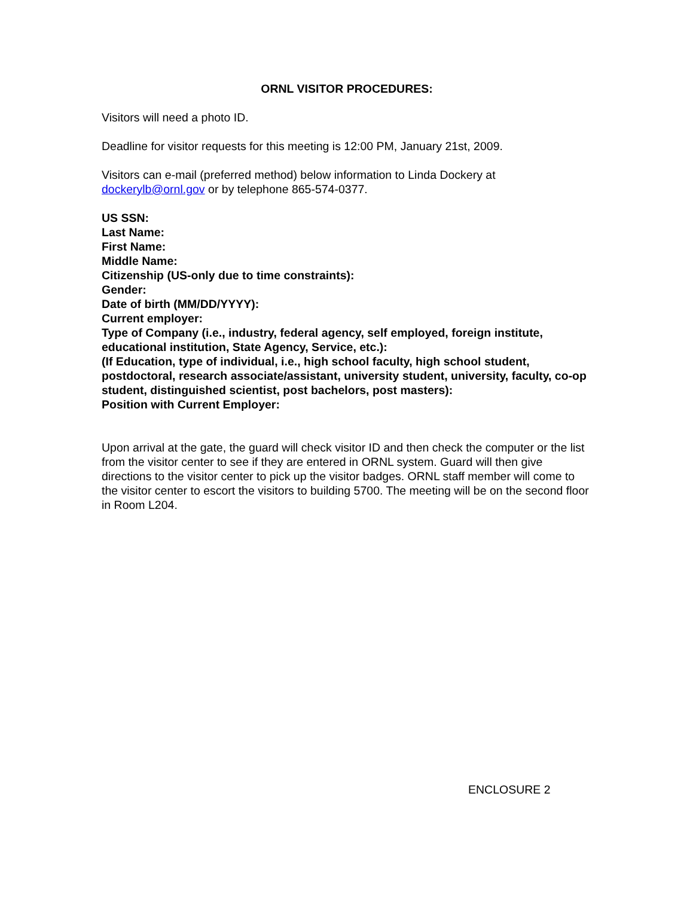ORNL VISITOR PROCEDURES:
Visitors will need a photo ID.
Deadline for visitor requests for this meeting is 12:00 PM, January 21st, 2009.
Visitors can e-mail (preferred method) below information to Linda Dockery at dockerylb@ornl.gov or by telephone 865-574-0377.
US SSN:
Last Name:
First Name:
Middle Name:
Citizenship (US-only due to time constraints):
Gender:
Date of birth (MM/DD/YYYY):
Current employer:
Type of Company (i.e., industry, federal agency, self employed, foreign institute, educational institution, State Agency, Service, etc.):
(If Education, type of individual, i.e., high school faculty, high school student, postdoctoral, research associate/assistant, university student, university, faculty, co-op student, distinguished scientist, post bachelors, post masters):
Position with Current Employer:
Upon arrival at the gate, the guard will check visitor ID and then check the computer or the list from the visitor center to see if they are entered in ORNL system. Guard will then give directions to the visitor center to pick up the visitor badges. ORNL staff member will come to the visitor center to escort the visitors to building 5700. The meeting will be on the second floor in Room L204.
ENCLOSURE 2